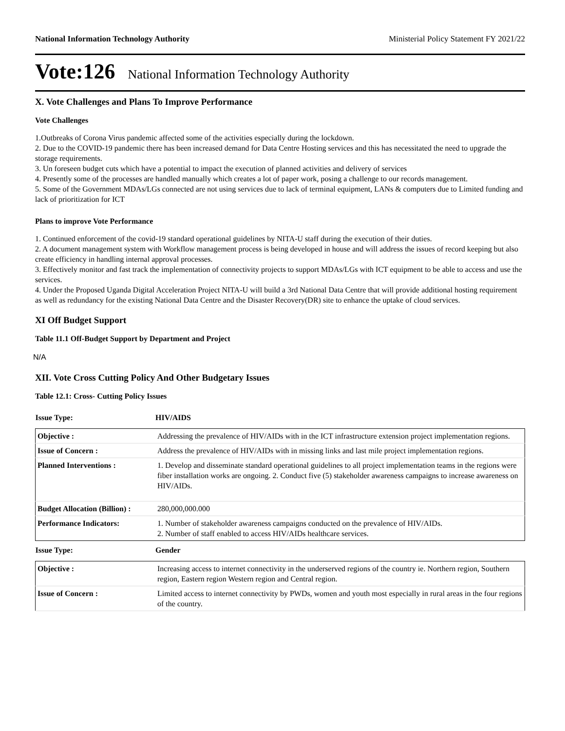National Information Technology Authority Ministerial Policy Statement FY 2021/22
Vote:126 National Information Technology Authority
X. Vote Challenges and Plans To Improve Performance
Vote Challenges
1.Outbreaks of Corona Virus pandemic affected some of the activities especially during the lockdown.
2. Due to the COVID-19 pandemic there has been increased demand for Data Centre Hosting services and this has necessitated the need to upgrade the storage requirements.
3. Un foreseen budget cuts which have a potential to impact the execution of planned activities and delivery of services
4. Presently some of the processes are handled manually which creates a lot of paper work, posing a challenge to our records management.
5. Some of the Government MDAs/LGs connected are not using services due to lack of terminal equipment, LANs & computers due to Limited funding and lack of prioritization for ICT
Plans to improve Vote Performance
1. Continued enforcement of the covid-19 standard operational guidelines by NITA-U staff during the execution of their duties.
2. A document management system with Workflow management process is being developed in house and will address the issues of record keeping but also create efficiency in handling internal approval processes.
3. Effectively monitor and fast track the implementation of connectivity projects to support MDAs/LGs with ICT equipment to be able to access and use the services.
4. Under the Proposed Uganda Digital Acceleration Project NITA-U will build a 3rd National Data Centre that will provide additional hosting requirement as well as redundancy for the existing National Data Centre and the Disaster Recovery(DR) site to enhance the uptake of cloud services.
XI Off Budget Support
Table 11.1 Off-Budget Support by Department and Project
N/A
XII. Vote Cross Cutting Policy And Other Budgetary Issues
Table 12.1: Cross- Cutting Policy Issues
| Issue Type: | HIV/AIDS |
| Objective : | Addressing the prevalence of HIV/AIDs with in the ICT infrastructure extension project implementation regions. |
| Issue of Concern : | Address the prevalence of HIV/AIDs with in missing links and last mile project implementation regions. |
| Planned Interventions : | 1. Develop and disseminate standard operational guidelines to all project implementation teams in the regions were fiber installation works are ongoing. 2. Conduct five (5) stakeholder awareness campaigns to increase awareness on HIV/AIDs. |
| Budget Allocation (Billion) : | 280,000,000.000 |
| Performance Indicators: | 1. Number of stakeholder awareness campaigns conducted on the prevalence of HIV/AIDs. 2. Number of staff enabled to access HIV/AIDs healthcare services. |
| Issue Type: | Gender |
| Objective : | Increasing access to internet connectivity in the underserved regions of the country ie. Northern region, Southern region, Eastern region Western region and Central region. |
| Issue of Concern : | Limited access to internet connectivity by PWDs, women and youth most especially in rural areas in the four regions of the country. |